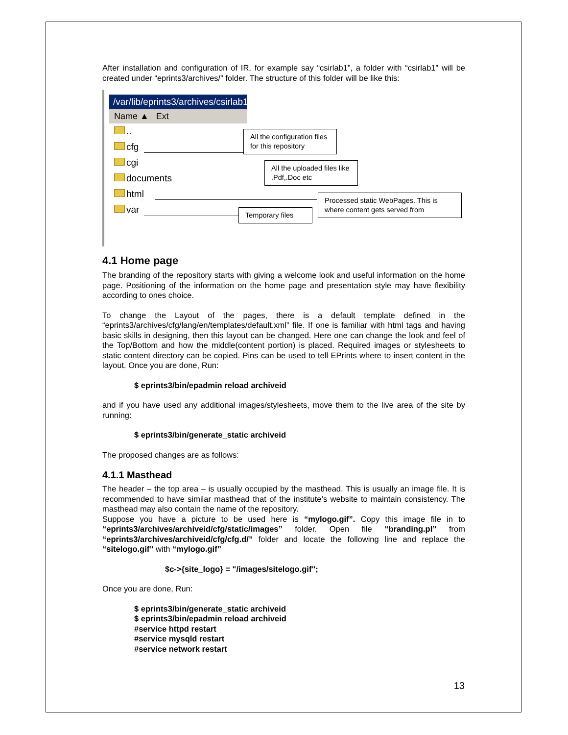After installation and configuration of IR, for example say “csirlab1”, a folder with “csirlab1” will be created under “eprints3/archives/” folder. The structure of this folder will be like this:
/var/lib/eprints3/archives/csirlab1
Name ▲ Ext
..
cfg
cgi
documents
html
var
All the configuration files for this repository
All the uploaded files like .Pdf,.Doc etc
Processed static WebPages. This is where content gets served from
Temporary files
4.1 Home page
The branding of the repository starts with giving a welcome look and useful information on the home page. Positioning of the information on the home page and presentation style may have flexibility according to ones choice.
To change the Layout of the pages, there is a default template defined in the “eprints3/archives/cfg/lang/en/templates/default.xml” file. If one is familiar with html tags and having basic skills in designing, then this layout can be changed. Here one can change the look and feel of the Top/Bottom and how the middle(content portion) is placed. Required images or stylesheets to static content directory can be copied. Pins can be used to tell EPrints where to insert content in the layout. Once you are done, Run:
$ eprints3/bin/epadmin reload archiveid
and if you have used any additional images/stylesheets, move them to the live area of the site by running:
$ eprints3/bin/generate_static archiveid
The proposed changes are as follows:
4.1.1 Masthead
The header – the top area – is usually occupied by the masthead. This is usually an image file. It is recommended to have similar masthead that of the institute’s website to maintain consistency. The masthead may also contain the name of the repository.
Suppose you have a picture to be used here is “mylogo.gif”. Copy this image file in to “eprints3/archives/archiveid/cfg/static/images” folder. Open file “branding.pl” from “eprints3/archives/archiveid/cfg/cfg.d/” folder and locate the following line and replace the “sitelogo.gif” with “mylogo.gif”
$c->{site_logo} = "/images/sitelogo.gif";
Once you are done, Run:
$ eprints3/bin/generate_static archiveid
$ eprints3/bin/epadmin reload archiveid
#service httpd restart
#service mysqld restart
#service network restart
13